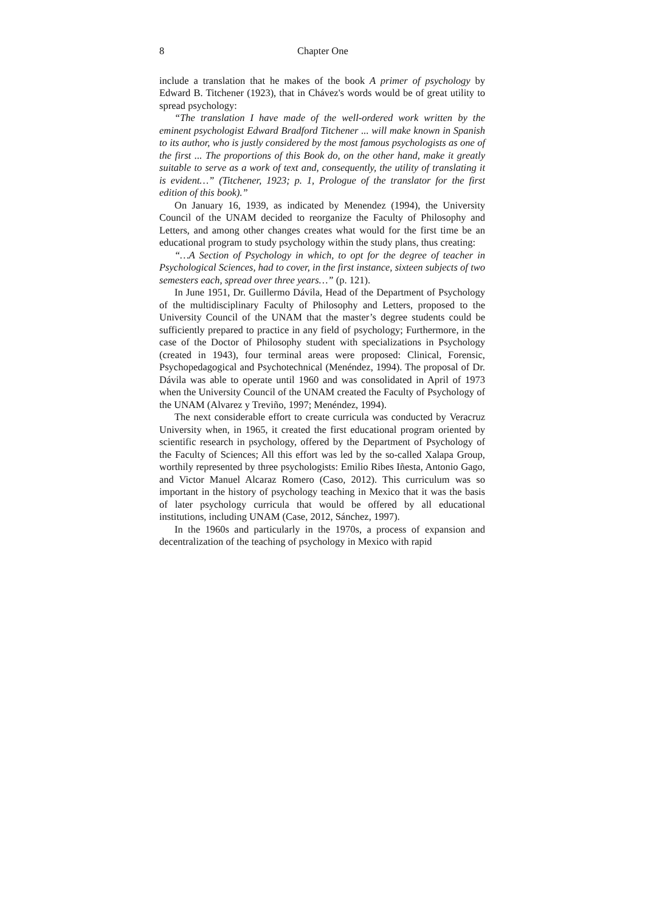8 Chapter One
include a translation that he makes of the book A primer of psychology by Edward B. Titchener (1923), that in Chávez's words would be of great utility to spread psychology:
“The translation I have made of the well-ordered work written by the eminent psychologist Edward Bradford Titchener ... will make known in Spanish to its author, who is justly considered by the most famous psychologists as one of the first ... The proportions of this Book do, on the other hand, make it greatly suitable to serve as a work of text and, consequently, the utility of translating it is evident…” (Titchener, 1923; p. 1, Prologue of the translator for the first edition of this book).”
On January 16, 1939, as indicated by Menendez (1994), the University Council of the UNAM decided to reorganize the Faculty of Philosophy and Letters, and among other changes creates what would for the first time be an educational program to study psychology within the study plans, thus creating:
“…A Section of Psychology in which, to opt for the degree of teacher in Psychological Sciences, had to cover, in the first instance, sixteen subjects of two semesters each, spread over three years…” (p. 121).
In June 1951, Dr. Guillermo Dávila, Head of the Department of Psychology of the multidisciplinary Faculty of Philosophy and Letters, proposed to the University Council of the UNAM that the master’s degree students could be sufficiently prepared to practice in any field of psychology; Furthermore, in the case of the Doctor of Philosophy student with specializations in Psychology (created in 1943), four terminal areas were proposed: Clinical, Forensic, Psychopedagogical and Psychotechnical (Menéndez, 1994). The proposal of Dr. Dávila was able to operate until 1960 and was consolidated in April of 1973 when the University Council of the UNAM created the Faculty of Psychology of the UNAM (Alvarez y Treviño, 1997; Menéndez, 1994).
The next considerable effort to create curricula was conducted by Veracruz University when, in 1965, it created the first educational program oriented by scientific research in psychology, offered by the Department of Psychology of the Faculty of Sciences; All this effort was led by the so-called Xalapa Group, worthily represented by three psychologists: Emilio Ribes Iñesta, Antonio Gago, and Victor Manuel Alcaraz Romero (Caso, 2012). This curriculum was so important in the history of psychology teaching in Mexico that it was the basis of later psychology curricula that would be offered by all educational institutions, including UNAM (Case, 2012, Sánchez, 1997).
In the 1960s and particularly in the 1970s, a process of expansion and decentralization of the teaching of psychology in Mexico with rapid